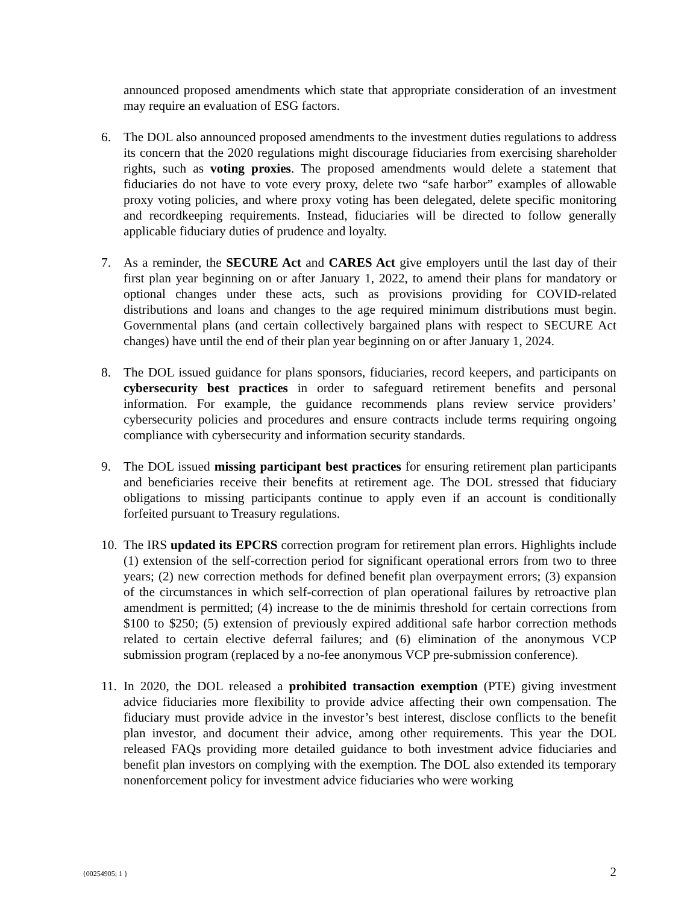announced proposed amendments which state that appropriate consideration of an investment may require an evaluation of ESG factors.
6. The DOL also announced proposed amendments to the investment duties regulations to address its concern that the 2020 regulations might discourage fiduciaries from exercising shareholder rights, such as voting proxies. The proposed amendments would delete a statement that fiduciaries do not have to vote every proxy, delete two “safe harbor” examples of allowable proxy voting policies, and where proxy voting has been delegated, delete specific monitoring and recordkeeping requirements. Instead, fiduciaries will be directed to follow generally applicable fiduciary duties of prudence and loyalty.
7. As a reminder, the SECURE Act and CARES Act give employers until the last day of their first plan year beginning on or after January 1, 2022, to amend their plans for mandatory or optional changes under these acts, such as provisions providing for COVID-related distributions and loans and changes to the age required minimum distributions must begin. Governmental plans (and certain collectively bargained plans with respect to SECURE Act changes) have until the end of their plan year beginning on or after January 1, 2024.
8. The DOL issued guidance for plans sponsors, fiduciaries, record keepers, and participants on cybersecurity best practices in order to safeguard retirement benefits and personal information. For example, the guidance recommends plans review service providers’ cybersecurity policies and procedures and ensure contracts include terms requiring ongoing compliance with cybersecurity and information security standards.
9. The DOL issued missing participant best practices for ensuring retirement plan participants and beneficiaries receive their benefits at retirement age. The DOL stressed that fiduciary obligations to missing participants continue to apply even if an account is conditionally forfeited pursuant to Treasury regulations.
10.
The IRS updated its EPCRS correction program for retirement plan errors. Highlights include (1) extension of the self-correction period for significant operational errors from two to three years; (2) new correction methods for defined benefit plan overpayment errors; (3) expansion of the circumstances in which self-correction of plan operational failures by retroactive plan amendment is permitted; (4) increase to the de minimis threshold for certain corrections from $100 to $250; (5) extension of previously expired additional safe harbor correction methods related to certain elective deferral failures; and (6) elimination of the anonymous VCP submission program (replaced by a no-fee anonymous VCP pre-submission conference).
11.
In 2020, the DOL released a prohibited transaction exemption (PTE) giving investment advice fiduciaries more flexibility to provide advice affecting their own compensation. The fiduciary must provide advice in the investor’s best interest, disclose conflicts to the benefit plan investor, and document their advice, among other requirements. This year the DOL released FAQs providing more detailed guidance to both investment advice fiduciaries and benefit plan investors on complying with the exemption. The DOL also extended its temporary nonenforcement policy for investment advice fiduciaries who were working
{00254905; 1 } 2